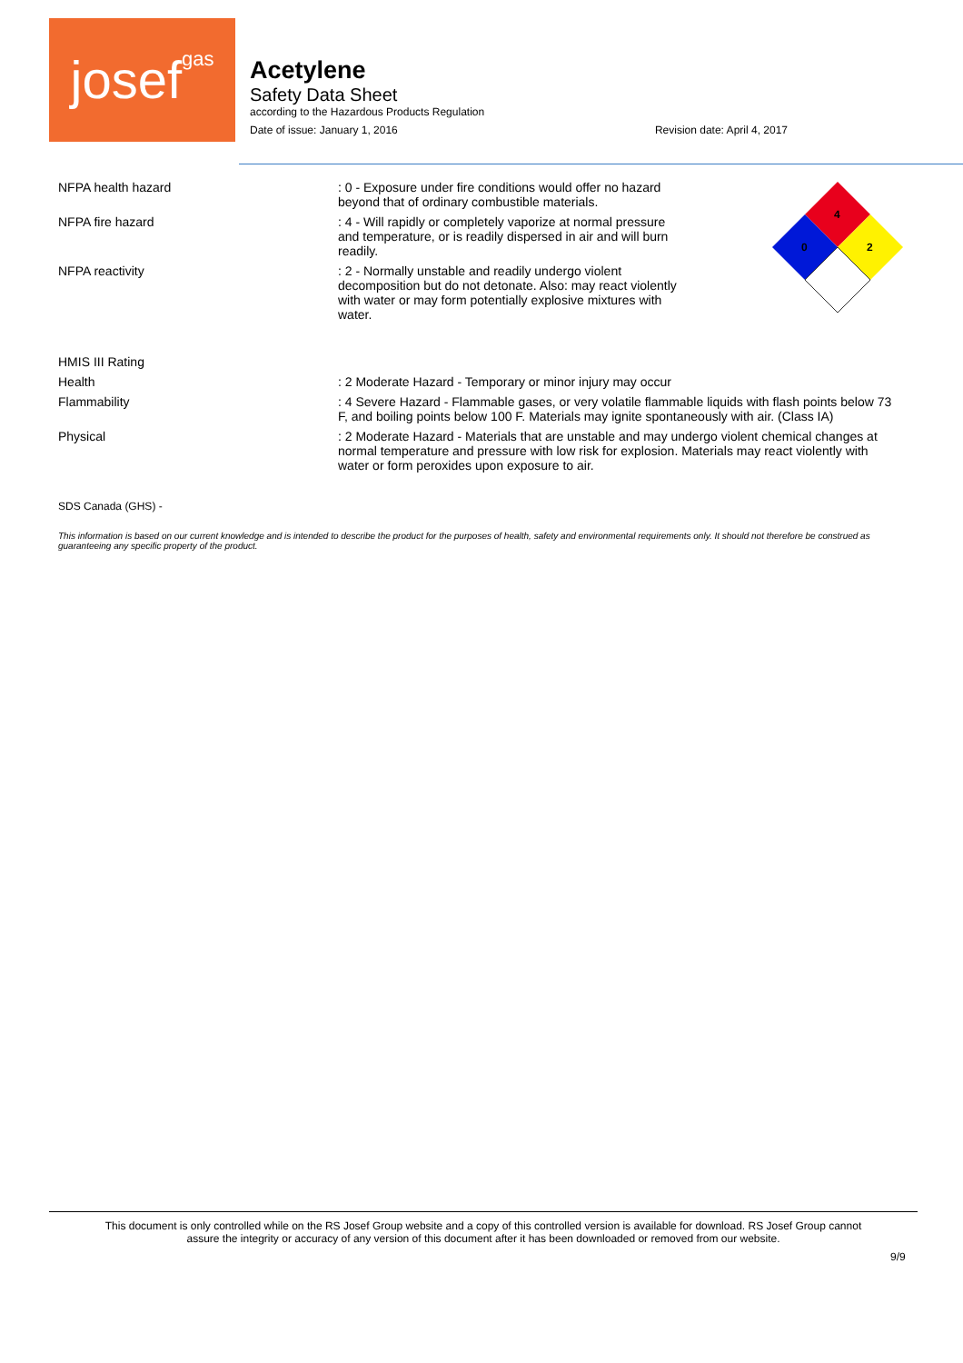josefgas
Acetylene
Safety Data Sheet
according to the Hazardous Products Regulation
Date of issue: January 1, 2016 Revision date: April 4, 2017
4
0
2
NFPA health hazard : 0 - Exposure under fire conditions would offer no hazard beyond that of ordinary combustible materials.
NFPA fire hazard : 4 - Will rapidly or completely vaporize at normal pressure and temperature, or is readily dispersed in air and will burn readily.
NFPA reactivity : 2 - Normally unstable and readily undergo violent decomposition but do not detonate. Also: may react violently with water or may form potentially explosive mixtures with water.
HMIS III Rating
Health : 2 Moderate Hazard - Temporary or minor injury may occur
Flammability : 4 Severe Hazard - Flammable gases, or very volatile flammable liquids with flash points below 73 F, and boiling points below 100 F. Materials may ignite spontaneously with air. (Class IA)
Physical : 2 Moderate Hazard - Materials that are unstable and may undergo violent chemical changes at normal temperature and pressure with low risk for explosion. Materials may react violently with water or form peroxides upon exposure to air.
SDS Canada (GHS) -
This information is based on our current knowledge and is intended to describe the product for the purposes of health, safety and environmental requirements only. It should not therefore be construed as guaranteeing any specific property of the product.
This document is only controlled while on the RS Josef Group website and a copy of this controlled version is available for download. RS Josef Group cannot
assure the integrity or accuracy of any version of this document after it has been downloaded or removed from our website.
9/9